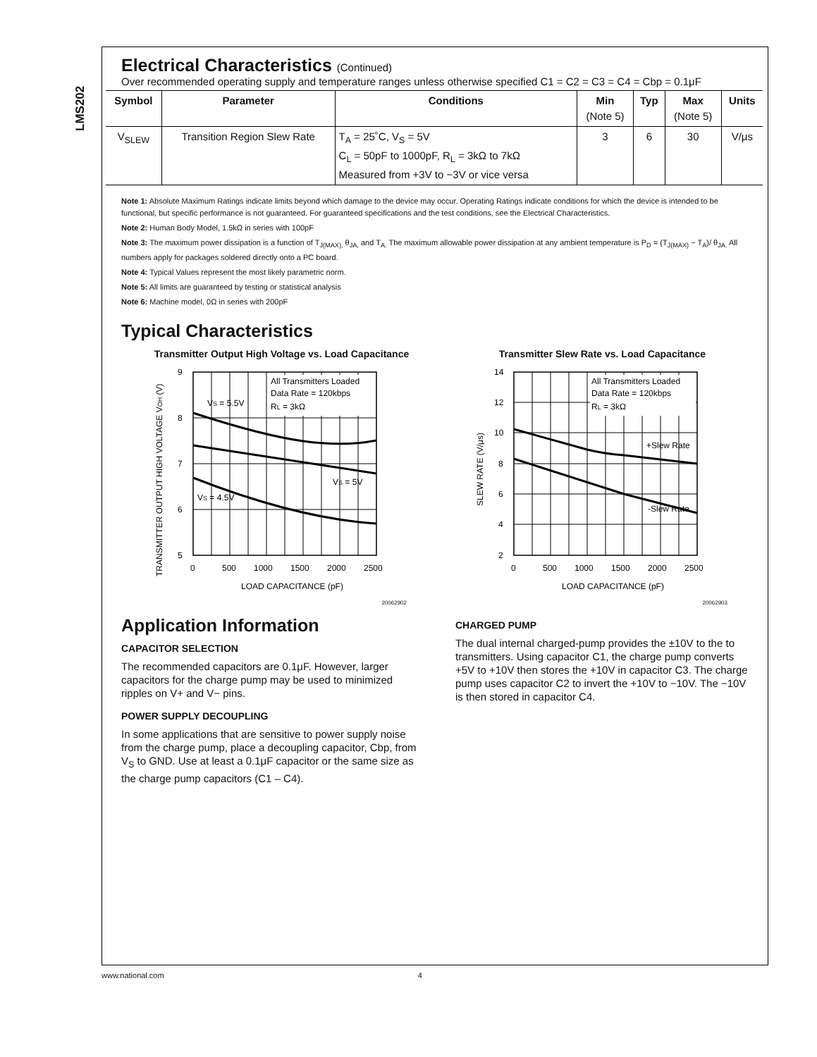LMS202
Electrical Characteristics (Continued)
Over recommended operating supply and temperature ranges unless otherwise specified C1 = C2 = C3 = C4 = Cbp = 0.1μF
| Symbol | Parameter | Conditions | Min (Note 5) | Typ | Max (Note 5) | Units |
| --- | --- | --- | --- | --- | --- | --- |
| V<sub>SLEW</sub> | Transition Region Slew Rate | T<sub>A</sub> = 25˚C, V<sub>S</sub> = 5V C<sub>L</sub> = 50pF to 1000pF, R<sub>L</sub> = 3kΩ to 7kΩ Measured from +3V to −3V or vice versa | 3 | 6 | 30 | V/μs |
Note 1: Absolute Maximum Ratings indicate limits beyond which damage to the device may occur. Operating Ratings indicate conditions for which the device is intended to be functional, but specific performance is not guaranteed. For guaranteed specifications and the test conditions, see the Electrical Characteristics.
Note 2: Human Body Model, 1.5kΩ in series with 100pF
Note 3: The maximum power dissipation is a function of T<sub>J(MAX),</sub> θ<sub>JA,</sub> and T<sub>A.</sub> The maximum allowable power dissipation at any ambient temperature is P<sub>D</sub> = (T<sub>J(MAX)</sub> − T<sub>A</sub>)/ θ<sub>JA.</sub> All numbers apply for packages soldered directly onto a PC board.
Note 4: Typical Values represent the most likely parametric norm.
Note 5: All limits are guaranteed by testing or statistical analysis
Note 6: Machine model, 0Ω in series with 200pF
Typical Characteristics
Transmitter Output High Voltage vs. Load Capacitance
TRANSMITTER OUTPUT HIGH VOLTAGE VOH (V)
All Transmitters Loaded
Data Rate = 120kbps
RL = 3kΩ
VS = 5.5V
VS = 5V
VS = 4.5V
9
8
7
6
5
0
500
1000
1500
2000
2500
LOAD CAPACITANCE (pF)
20062902
Transmitter Slew Rate vs. Load Capacitance
SLEW RATE (V/μs)
All Transmitters Loaded
Data Rate = 120kbps
RL = 3kΩ
+Slew Rate
-Slew Rate
14
12
10
8
6
4
2
0
500
1000
1500
2000
2500
LOAD CAPACITANCE (pF)
20062903
Application Information
CAPACITOR SELECTION
The recommended capacitors are 0.1μF. However, larger capacitors for the charge pump may be used to minimized ripples on V+ and V− pins.
POWER SUPPLY DECOUPLING
In some applications that are sensitive to power supply noise from the charge pump, place a decoupling capacitor, Cbp, from V<sub>S</sub> to GND. Use at least a 0.1μF capacitor or the same size as the charge pump capacitors (C1 – C4).
CHARGED PUMP
The dual internal charged-pump provides the ±10V to the to transmitters. Using capacitor C1, the charge pump converts +5V to +10V then stores the +10V in capacitor C3. The charge pump uses capacitor C2 to invert the +10V to −10V. The −10V is then stored in capacitor C4.
www.national.com 4